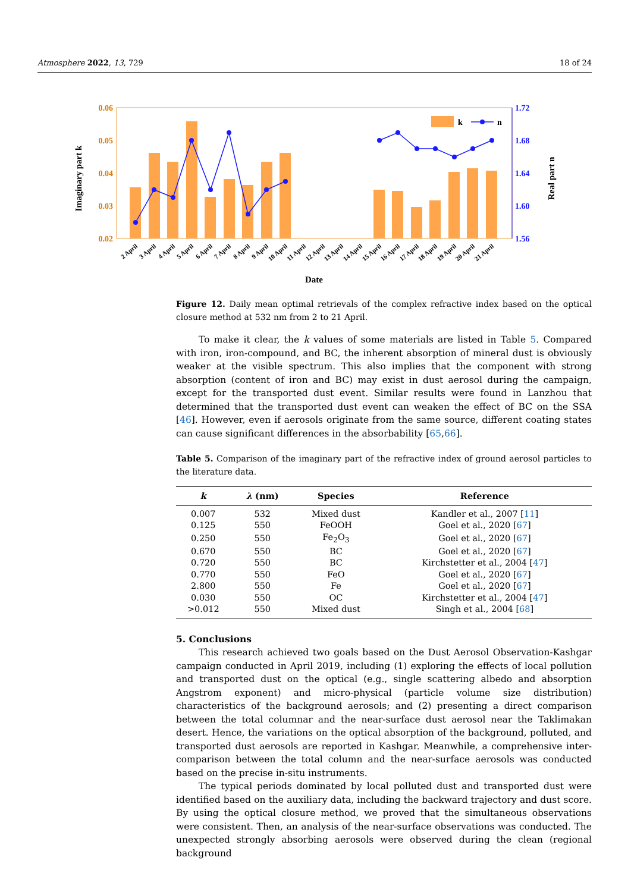Atmosphere 2022, 13, 729 18 of 24
0.06
0.05
0.04
0.03
0.02
1.72
1.68
1.64
1.60
1.56
Imaginary part k
Real part n
k
n
2 April
3 April
4 April
5 April
6 April
7 April
8 April
9 April
10 April
11 April
12 April
13 April
14 April
15 April
16 April
17 April
18 April
19 April
20 April
21 April
Date
Figure 12. Daily mean optimal retrievals of the complex refractive index based on the optical closure method at 532 nm from 2 to 21 April.
To make it clear, the k values of some materials are listed in Table 5. Compared with iron, iron-compound, and BC, the inherent absorption of mineral dust is obviously weaker at the visible spectrum. This also implies that the component with strong absorption (content of iron and BC) may exist in dust aerosol during the campaign, except for the transported dust event. Similar results were found in Lanzhou that determined that the transported dust event can weaken the effect of BC on the SSA [46]. However, even if aerosols originate from the same source, different coating states can cause significant differences in the absorbability [65,66].
Table 5. Comparison of the imaginary part of the refractive index of ground aerosol particles to the literature data.
| k | λ (nm) | Species | Reference |
| --- | --- | --- | --- |
| 0.007 | 532 | Mixed dust | Kandler et al., 2007 [ 11 ] |
| 0.125 | 550 | FeOOH | Goel et al., 2020 [ 67 ] |
| 0.250 | 550 | Fe<sub>2</sub>O<sub>3</sub> | Goel et al., 2020 [ 67 ] |
| 0.670 | 550 | BC | Goel et al., 2020 [ 67 ] |
| 0.720 | 550 | BC | Kirchstetter et al., 2004 [ 47 ] |
| 0.770 | 550 | FeO | Goel et al., 2020 [ 67 ] |
| 2.800 | 550 | Fe | Goel et al., 2020 [ 67 ] |
| 0.030 | 550 | OC | Kirchstetter et al., 2004 [ 47 ] |
| >0.012 | 550 | Mixed dust | Singh et al., 2004 [ 68 ] |
5. Conclusions
This research achieved two goals based on the Dust Aerosol Observation-Kashgar campaign conducted in April 2019, including (1) exploring the effects of local pollution and transported dust on the optical (e.g., single scattering albedo and absorption Angstrom exponent) and micro-physical (particle volume size distribution) characteristics of the background aerosols; and (2) presenting a direct comparison between the total columnar and the near-surface dust aerosol near the Taklimakan desert. Hence, the variations on the optical absorption of the background, polluted, and transported dust aerosols are reported in Kashgar. Meanwhile, a comprehensive inter-comparison between the total column and the near-surface aerosols was conducted based on the precise in-situ instruments.
The typical periods dominated by local polluted dust and transported dust were identified based on the auxiliary data, including the backward trajectory and dust score. By using the optical closure method, we proved that the simultaneous observations were consistent. Then, an analysis of the near-surface observations was conducted. The unexpected strongly absorbing aerosols were observed during the clean (regional background